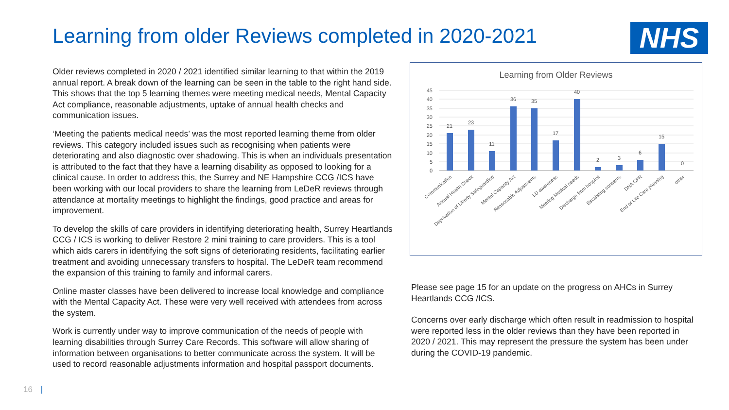Learning from older Reviews completed in 2020-2021
NHS
Older reviews completed in 2020 / 2021 identified similar learning to that within the 2019 annual report. A break down of the learning can be seen in the table to the right hand side. This shows that the top 5 learning themes were meeting medical needs, Mental Capacity Act compliance, reasonable adjustments, uptake of annual health checks and communication issues.
‘Meeting the patients medical needs’ was the most reported learning theme from older reviews. This category included issues such as recognising when patients were deteriorating and also diagnostic over shadowing. This is when an individuals presentation is attributed to the fact that they have a learning disability as opposed to looking for a clinical cause. In order to address this, the Surrey and NE Hampshire CCG /ICS have been working with our local providers to share the learning from LeDeR reviews through attendance at mortality meetings to highlight the findings, good practice and areas for improvement.
To develop the skills of care providers in identifying deteriorating health, Surrey Heartlands CCG / ICS is working to deliver Restore 2 mini training to care providers. This is a tool which aids carers in identifying the soft signs of deteriorating residents, facilitating earlier treatment and avoiding unnecessary transfers to hospital. The LeDeR team recommend the expansion of this training to family and informal carers.
Online master classes have been delivered to increase local knowledge and compliance with the Mental Capacity Act. These were very well received with attendees from across the system.
Work is currently under way to improve communication of the needs of people with learning disabilities through Surrey Care Records. This software will allow sharing of information between organisations to better communicate across the system. It will be used to record reasonable adjustments information and hospital passport documents.
Learning from Older Reviews
45
40
35
30
25
20
15
10
5
0
21
23
11
36
35
17
40
2
3
6
15
0
Communication
Annual Health Check
Deprivation of Liberty Safeguarding
Mental Capacity Act
Reasonable Adjustments
LD awareness
Meeting Medical needs
Discharge from hospital
Escalating concerns
DNA CPR
End of Life Care planning
other
Please see page 15 for an update on the progress on AHCs in Surrey Heartlands CCG /ICS.
Concerns over early discharge which often result in readmission to hospital were reported less in the older reviews than they have been reported in 2020 / 2021. This may represent the pressure the system has been under during the COVID-19 pandemic.
16 |